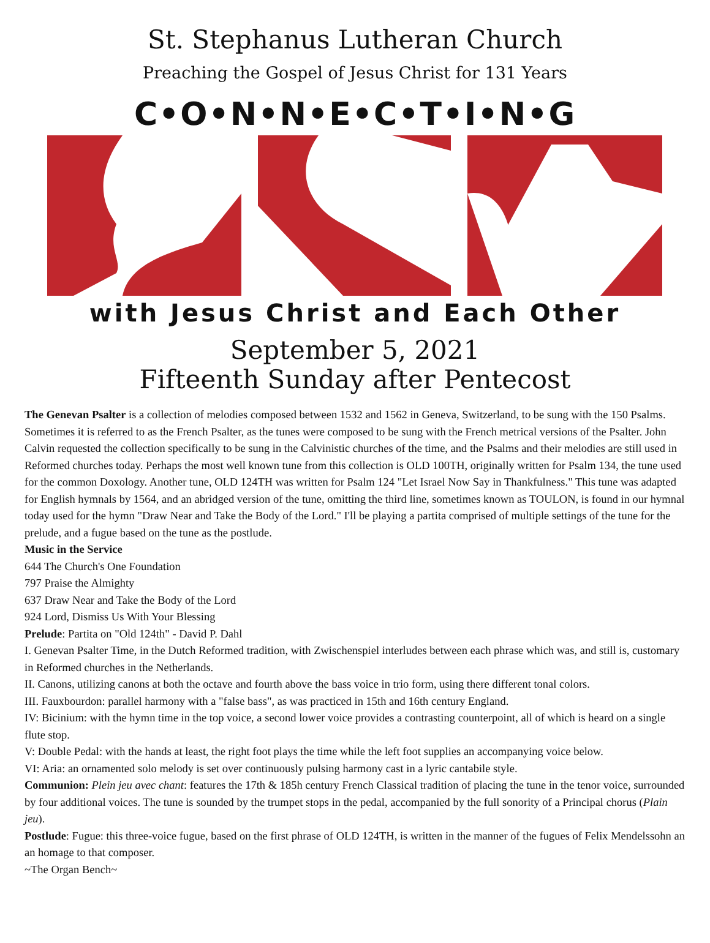St. Stephanus Lutheran Church
Preaching the Gospel of Jesus Christ for 131 Years
C•O•N•N•E•C•T•I•N•G
with Jesus Christ and Each Other
September 5, 2021
Fifteenth Sunday after Pentecost
The Genevan Psalter is a collection of melodies composed between 1532 and 1562 in Geneva, Switzerland, to be sung with the 150 Psalms. Sometimes it is referred to as the French Psalter, as the tunes were composed to be sung with the French metrical versions of the Psalter. John Calvin requested the collection specifically to be sung in the Calvinistic churches of the time, and the Psalms and their melodies are still used in Reformed churches today. Perhaps the most well known tune from this collection is OLD 100TH, originally written for Psalm 134, the tune used for the common Doxology. Another tune, OLD 124TH was written for Psalm 124 "Let Israel Now Say in Thankfulness." This tune was adapted for English hymnals by 1564, and an abridged version of the tune, omitting the third line, sometimes known as TOULON, is found in our hymnal today used for the hymn "Draw Near and Take the Body of the Lord." I'll be playing a partita comprised of multiple settings of the tune for the prelude, and a fugue based on the tune as the postlude.
Music in the Service
644 The Church's One Foundation
797 Praise the Almighty
637 Draw Near and Take the Body of the Lord
924 Lord, Dismiss Us With Your Blessing
Prelude: Partita on "Old 124th" - David P. Dahl
I. Genevan Psalter Time, in the Dutch Reformed tradition, with Zwischenspiel interludes between each phrase which was, and still is, customary in Reformed churches in the Netherlands.
II. Canons, utilizing canons at both the octave and fourth above the bass voice in trio form, using there different tonal colors.
III. Fauxbourdon: parallel harmony with a "false bass", as was practiced in 15th and 16th century England.
IV: Bicinium: with the hymn time in the top voice, a second lower voice provides a contrasting counterpoint, all of which is heard on a single flute stop.
V: Double Pedal: with the hands at least, the right foot plays the time while the left foot supplies an accompanying voice below.
VI: Aria: an ornamented solo melody is set over continuously pulsing harmony cast in a lyric cantabile style.
Communion: Plein jeu avec chant: features the 17th & 185h century French Classical tradition of placing the tune in the tenor voice, surrounded by four additional voices. The tune is sounded by the trumpet stops in the pedal, accompanied by the full sonority of a Principal chorus (Plain jeu).
Postlude: Fugue: this three-voice fugue, based on the first phrase of OLD 124TH, is written in the manner of the fugues of Felix Mendelssohn an an homage to that composer.
~The Organ Bench~